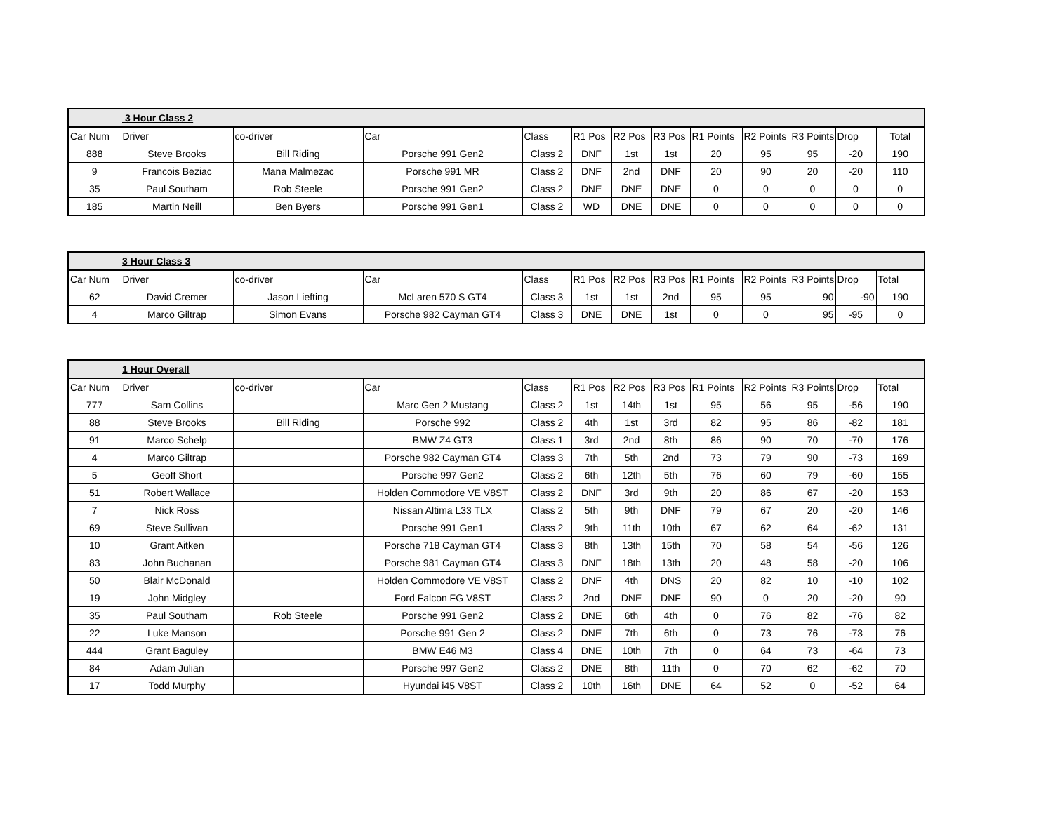| | 3 Hour Class 2 | | | | | | | | | | | |
| Car Num | Driver | co-driver | Car | Class | R1 Pos | R2 Pos | R3 Pos | R1 Points | R2 Points | R3 Points | Drop | Total |
| 888 | Steve Brooks | Bill Riding | Porsche 991 Gen2 | Class 2 | DNF | 1st | 1st | 20 | 95 | 95 | -20 | 190 |
| 9 | Francois Beziac | Mana Malmezac | Porsche 991 MR | Class 2 | DNF | 2nd | DNF | 20 | 90 | 20 | -20 | 110 |
| 35 | Paul Southam | Rob Steele | Porsche 991 Gen2 | Class 2 | DNE | DNE | DNE | 0 | 0 | 0 | 0 | 0 |
| 185 | Martin Neill | Ben Byers | Porsche 991 Gen1 | Class 2 | WD | DNE | DNE | 0 | 0 | 0 | 0 | 0 |
| | 3 Hour Class 3 | | | | | | | | | | | |
| Car Num | Driver | co-driver | Car | Class | R1 Pos | R2 Pos | R3 Pos | R1 Points | R2 Points | R3 Points | Drop | Total |
| 62 | David Cremer | Jason Liefting | McLaren 570 S GT4 | Class 3 | 1st | 1st | 2nd | 95 | 95 | 90 | -90 | 190 |
| 4 | Marco Giltrap | Simon Evans | Porsche 982 Cayman GT4 | Class 3 | DNE | DNE | 1st | 0 | 0 | 95 | -95 | 0 |
| | 1 Hour Overall | | | | | | | | | | | |
| Car Num | Driver | co-driver | Car | Class | R1 Pos | R2 Pos | R3 Pos | R1 Points | R2 Points | R3 Points | Drop | Total |
| 777 | Sam Collins | | Marc Gen 2 Mustang | Class 2 | 1st | 14th | 1st | 95 | 56 | 95 | -56 | 190 |
| 88 | Steve Brooks | Bill Riding | Porsche 992 | Class 2 | 4th | 1st | 3rd | 82 | 95 | 86 | -82 | 181 |
| 91 | Marco Schelp | | BMW Z4 GT3 | Class 1 | 3rd | 2nd | 8th | 86 | 90 | 70 | -70 | 176 |
| 4 | Marco Giltrap | | Porsche 982 Cayman GT4 | Class 3 | 7th | 5th | 2nd | 73 | 79 | 90 | -73 | 169 |
| 5 | Geoff Short | | Porsche 997 Gen2 | Class 2 | 6th | 12th | 5th | 76 | 60 | 79 | -60 | 155 |
| 51 | Robert Wallace | | Holden Commodore VE V8ST | Class 2 | DNF | 3rd | 9th | 20 | 86 | 67 | -20 | 153 |
| 7 | Nick Ross | | Nissan Altima L33 TLX | Class 2 | 5th | 9th | DNF | 79 | 67 | 20 | -20 | 146 |
| 69 | Steve Sullivan | | Porsche 991 Gen1 | Class 2 | 9th | 11th | 10th | 67 | 62 | 64 | -62 | 131 |
| 10 | Grant Aitken | | Porsche 718 Cayman GT4 | Class 3 | 8th | 13th | 15th | 70 | 58 | 54 | -56 | 126 |
| 83 | John Buchanan | | Porsche 981 Cayman GT4 | Class 3 | DNF | 18th | 13th | 20 | 48 | 58 | -20 | 106 |
| 50 | Blair McDonald | | Holden Commodore VE V8ST | Class 2 | DNF | 4th | DNS | 20 | 82 | 10 | -10 | 102 |
| 19 | John Midgley | | Ford Falcon FG V8ST | Class 2 | 2nd | DNE | DNF | 90 | 0 | 20 | -20 | 90 |
| 35 | Paul Southam | Rob Steele | Porsche 991 Gen2 | Class 2 | DNE | 6th | 4th | 0 | 76 | 82 | -76 | 82 |
| 22 | Luke Manson | | Porsche 991 Gen 2 | Class 2 | DNE | 7th | 6th | 0 | 73 | 76 | -73 | 76 |
| 444 | Grant Baguley | | BMW E46 M3 | Class 4 | DNE | 10th | 7th | 0 | 64 | 73 | -64 | 73 |
| 84 | Adam Julian | | Porsche 997 Gen2 | Class 2 | DNE | 8th | 11th | 0 | 70 | 62 | -62 | 70 |
| 17 | Todd Murphy | | Hyundai i45 V8ST | Class 2 | 10th | 16th | DNE | 64 | 52 | 0 | -52 | 64 |